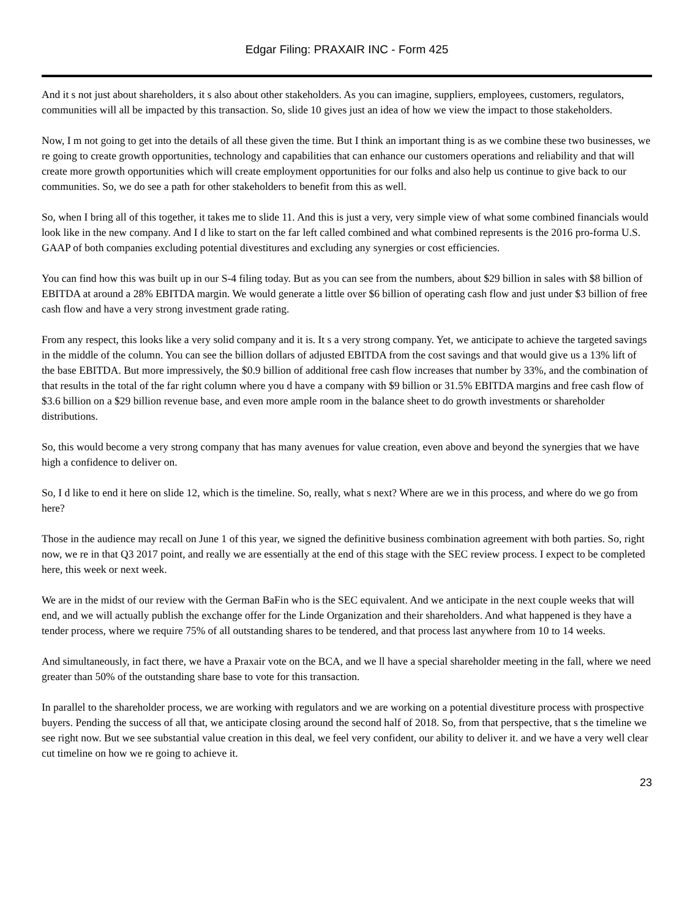Edgar Filing: PRAXAIR INC - Form 425
And it s not just about shareholders, it s also about other stakeholders. As you can imagine, suppliers, employees, customers, regulators, communities will all be impacted by this transaction. So, slide 10 gives just an idea of how we view the impact to those stakeholders.
Now, I m not going to get into the details of all these given the time. But I think an important thing is as we combine these two businesses, we re going to create growth opportunities, technology and capabilities that can enhance our customers operations and reliability and that will create more growth opportunities which will create employment opportunities for our folks and also help us continue to give back to our communities. So, we do see a path for other stakeholders to benefit from this as well.
So, when I bring all of this together, it takes me to slide 11. And this is just a very, very simple view of what some combined financials would look like in the new company. And I d like to start on the far left called combined and what combined represents is the 2016 pro-forma U.S. GAAP of both companies excluding potential divestitures and excluding any synergies or cost efficiencies.
You can find how this was built up in our S-4 filing today. But as you can see from the numbers, about $29 billion in sales with $8 billion of EBITDA at around a 28% EBITDA margin. We would generate a little over $6 billion of operating cash flow and just under $3 billion of free cash flow and have a very strong investment grade rating.
From any respect, this looks like a very solid company and it is. It s a very strong company. Yet, we anticipate to achieve the targeted savings in the middle of the column. You can see the billion dollars of adjusted EBITDA from the cost savings and that would give us a 13% lift of the base EBITDA. But more impressively, the $0.9 billion of additional free cash flow increases that number by 33%, and the combination of that results in the total of the far right column where you d have a company with $9 billion or 31.5% EBITDA margins and free cash flow of $3.6 billion on a $29 billion revenue base, and even more ample room in the balance sheet to do growth investments or shareholder distributions.
So, this would become a very strong company that has many avenues for value creation, even above and beyond the synergies that we have high a confidence to deliver on.
So, I d like to end it here on slide 12, which is the timeline. So, really, what s next? Where are we in this process, and where do we go from here?
Those in the audience may recall on June 1 of this year, we signed the definitive business combination agreement with both parties. So, right now, we re in that Q3 2017 point, and really we are essentially at the end of this stage with the SEC review process. I expect to be completed here, this week or next week.
We are in the midst of our review with the German BaFin who is the SEC equivalent. And we anticipate in the next couple weeks that will end, and we will actually publish the exchange offer for the Linde Organization and their shareholders. And what happened is they have a tender process, where we require 75% of all outstanding shares to be tendered, and that process last anywhere from 10 to 14 weeks.
And simultaneously, in fact there, we have a Praxair vote on the BCA, and we ll have a special shareholder meeting in the fall, where we need greater than 50% of the outstanding share base to vote for this transaction.
In parallel to the shareholder process, we are working with regulators and we are working on a potential divestiture process with prospective buyers. Pending the success of all that, we anticipate closing around the second half of 2018. So, from that perspective, that s the timeline we see right now. But we see substantial value creation in this deal, we feel very confident, our ability to deliver it. and we have a very well clear cut timeline on how we re going to achieve it.
23